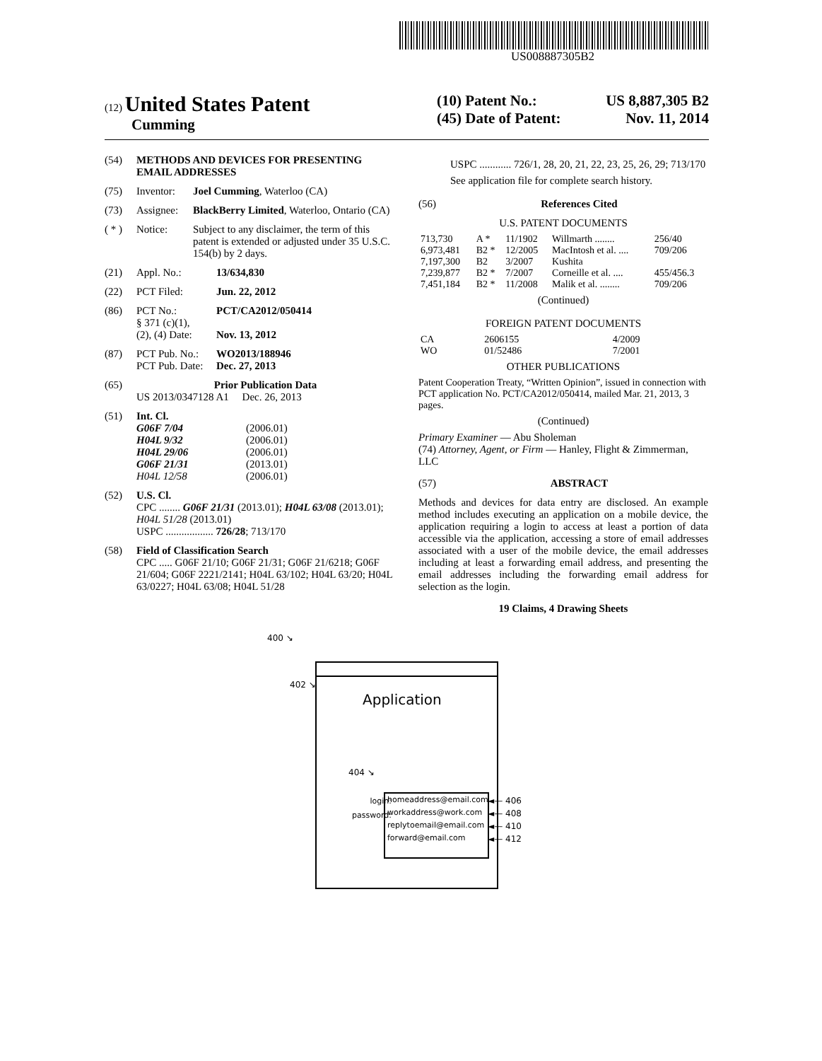US008887305B2
(12) United States Patent
Cumming
(10) Patent No.: US 8,887,305 B2
(45) Date of Patent: Nov. 11, 2014
(54) METHODS AND DEVICES FOR PRESENTING EMAIL ADDRESSES
(75) Inventor: Joel Cumming, Waterloo (CA)
(73) Assignee: BlackBerry Limited, Waterloo, Ontario (CA)
( * ) Notice: Subject to any disclaimer, the term of this patent is extended or adjusted under 35 U.S.C. 154(b) by 2 days.
(21) Appl. No.: 13/634,830
(22) PCT Filed: Jun. 22, 2012
(86) PCT No.:
§ 371 (c)(1),
(2), (4) Date: PCT/CA2012/050414
Nov. 13, 2012
(87) PCT Pub. No.:
PCT Pub. Date: WO2013/188946
Dec. 27, 2013
(65) Prior Publication Data
US 2013/0347128 A1 Dec. 26, 2013
(51) Int. Cl.
G06F 7/04 (2006.01)
H04L 9/32 (2006.01)
H04L 29/06 (2006.01)
G06F 21/31 (2013.01)
H04L 12/58 (2006.01)
(52) U.S. Cl.
CPC ........ G06F 21/31 (2013.01); H04L 63/08 (2013.01); H04L 51/28 (2013.01)
USPC .................. 726/28; 713/170
(58) Field of Classification Search
CPC ..... G06F 21/10; G06F 21/31; G06F 21/6218; G06F 21/604; G06F 2221/2141; H04L 63/102; H04L 63/20; H04L 63/0227; H04L 63/08; H04L 51/28
USPC ............ 726/1, 28, 20, 21, 22, 23, 25, 26, 29; 713/170
See application file for complete search history.
(56) References Cited
U.S. PATENT DOCUMENTS
| 713,730 | A * | 11/1902 | Willmarth ........ | 256/40 |
| 6,973,481 | B2 * | 12/2005 | MacIntosh et al. .... | 709/206 |
| 7,197,300 | B2 | 3/2007 | Kushita | |
| 7,239,877 | B2 * | 7/2007 | Corneille et al. .... | 455/456.3 |
| 7,451,184 | B2 * | 11/2008 | Malik et al. ........ | 709/206 |
(Continued)
FOREIGN PATENT DOCUMENTS
| CA | 2606155 | 4/2009 |
| WO | 01/52486 | 7/2001 |
OTHER PUBLICATIONS
Patent Cooperation Treaty, “Written Opinion”, issued in connection with PCT application No. PCT/CA2012/050414, mailed Mar. 21, 2013, 3 pages.
(Continued)
Primary Examiner — Abu Sholeman
(74) Attorney, Agent, or Firm — Hanley, Flight & Zimmerman, LLC
(57) ABSTRACT
Methods and devices for data entry are disclosed. An example method includes executing an application on a mobile device, the application requiring a login to access at least a portion of data accessible via the application, accessing a store of email addresses associated with a user of the mobile device, the email addresses including at least a forwarding email address, and presenting the email addresses including the forwarding email address for selection as the login.
19 Claims, 4 Drawing Sheets
400 ↘
402 ↘
Application
404 ↘
login:
password:
homeaddress@email.com
workaddress@work.com
replytoemail@email.com
forward@email.com
◄— 406
◄— 408
◄— 410
◄— 412